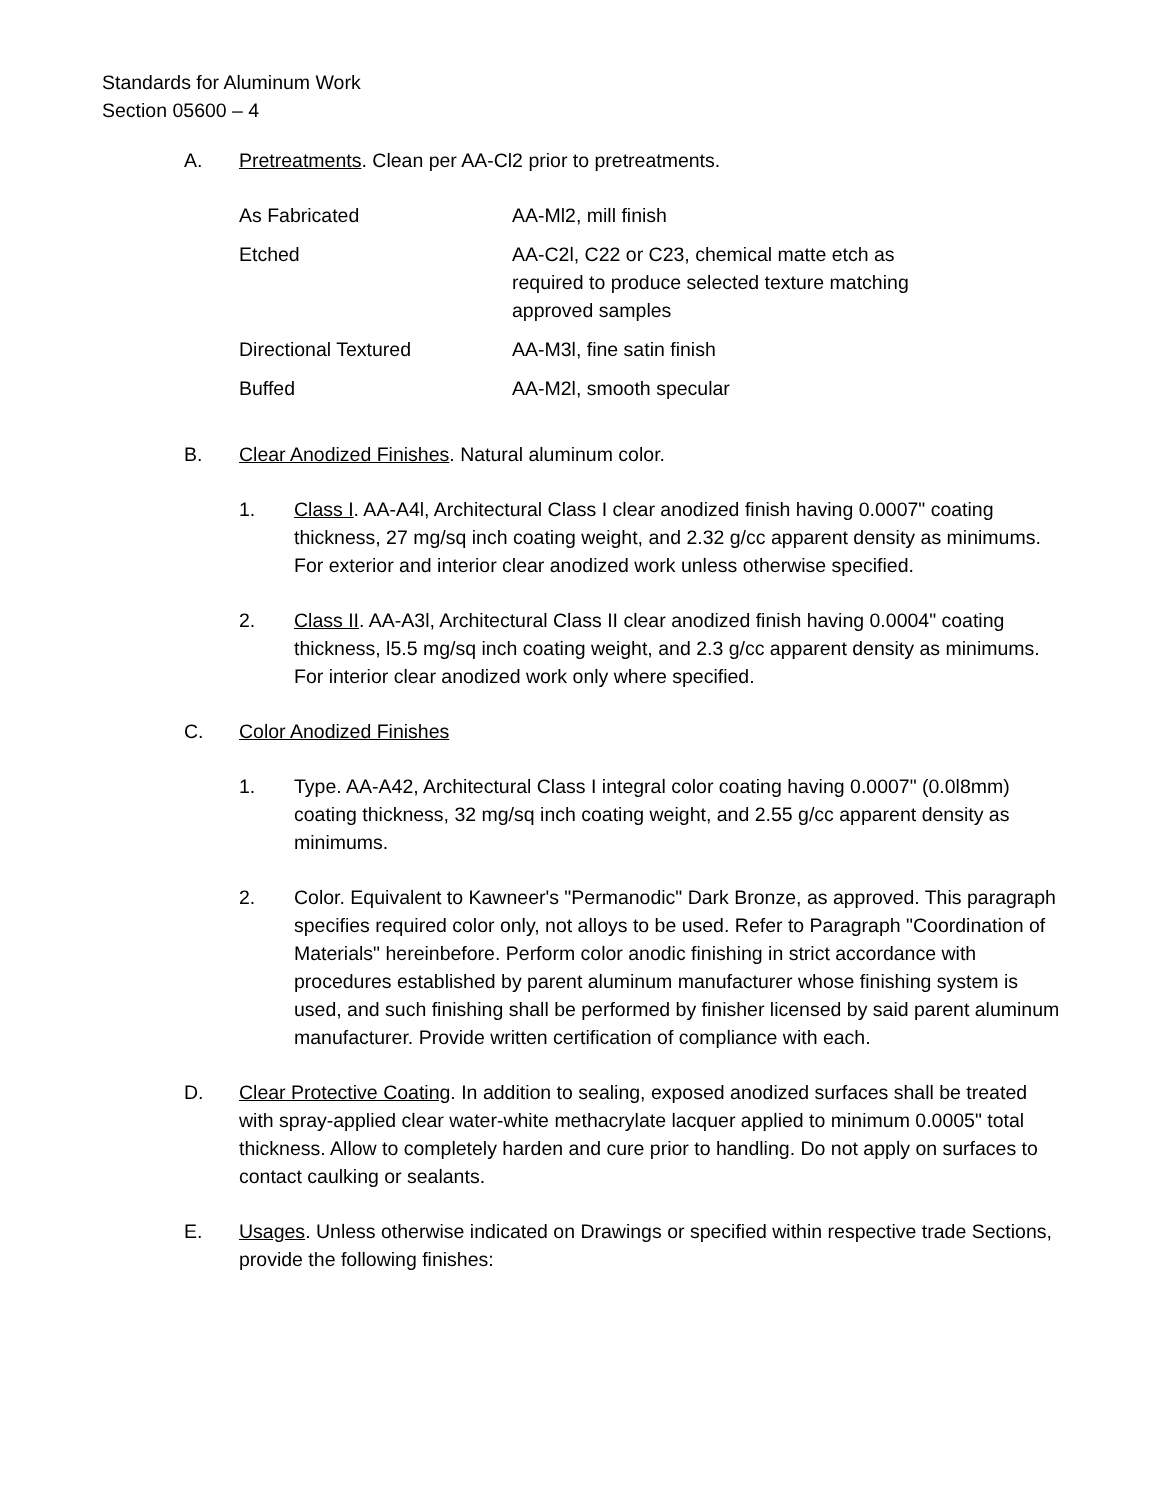Standards for Aluminum Work
Section 05600 – 4
A. Pretreatments. Clean per AA-Cl2 prior to pretreatments.
| As Fabricated | AA-Ml2, mill finish |
| Etched | AA-C2l, C22 or C23, chemical matte etch as required to produce selected texture matching approved samples |
| Directional Textured | AA-M3l, fine satin finish |
| Buffed | AA-M2l, smooth specular |
B. Clear Anodized Finishes. Natural aluminum color.
1. Class I. AA-A4l, Architectural Class I clear anodized finish having 0.0007" coating thickness, 27 mg/sq inch coating weight, and 2.32 g/cc apparent density as minimums. For exterior and interior clear anodized work unless otherwise specified.
2. Class II. AA-A3l, Architectural Class II clear anodized finish having 0.0004" coating thickness, l5.5 mg/sq inch coating weight, and 2.3 g/cc apparent density as minimums. For interior clear anodized work only where specified.
C. Color Anodized Finishes
1. Type. AA-A42, Architectural Class I integral color coating having 0.0007" (0.0l8mm) coating thickness, 32 mg/sq inch coating weight, and 2.55 g/cc apparent density as minimums.
2. Color. Equivalent to Kawneer's "Permanodic" Dark Bronze, as approved. This paragraph specifies required color only, not alloys to be used. Refer to Paragraph "Coordination of Materials" hereinbefore. Perform color anodic finishing in strict accordance with procedures established by parent aluminum manufacturer whose finishing system is used, and such finishing shall be performed by finisher licensed by said parent aluminum manufacturer. Provide written certification of compliance with each.
D. Clear Protective Coating. In addition to sealing, exposed anodized surfaces shall be treated with spray-applied clear water-white methacrylate lacquer applied to minimum 0.0005" total thickness. Allow to completely harden and cure prior to handling. Do not apply on surfaces to contact caulking or sealants.
E. Usages. Unless otherwise indicated on Drawings or specified within respective trade Sections, provide the following finishes: